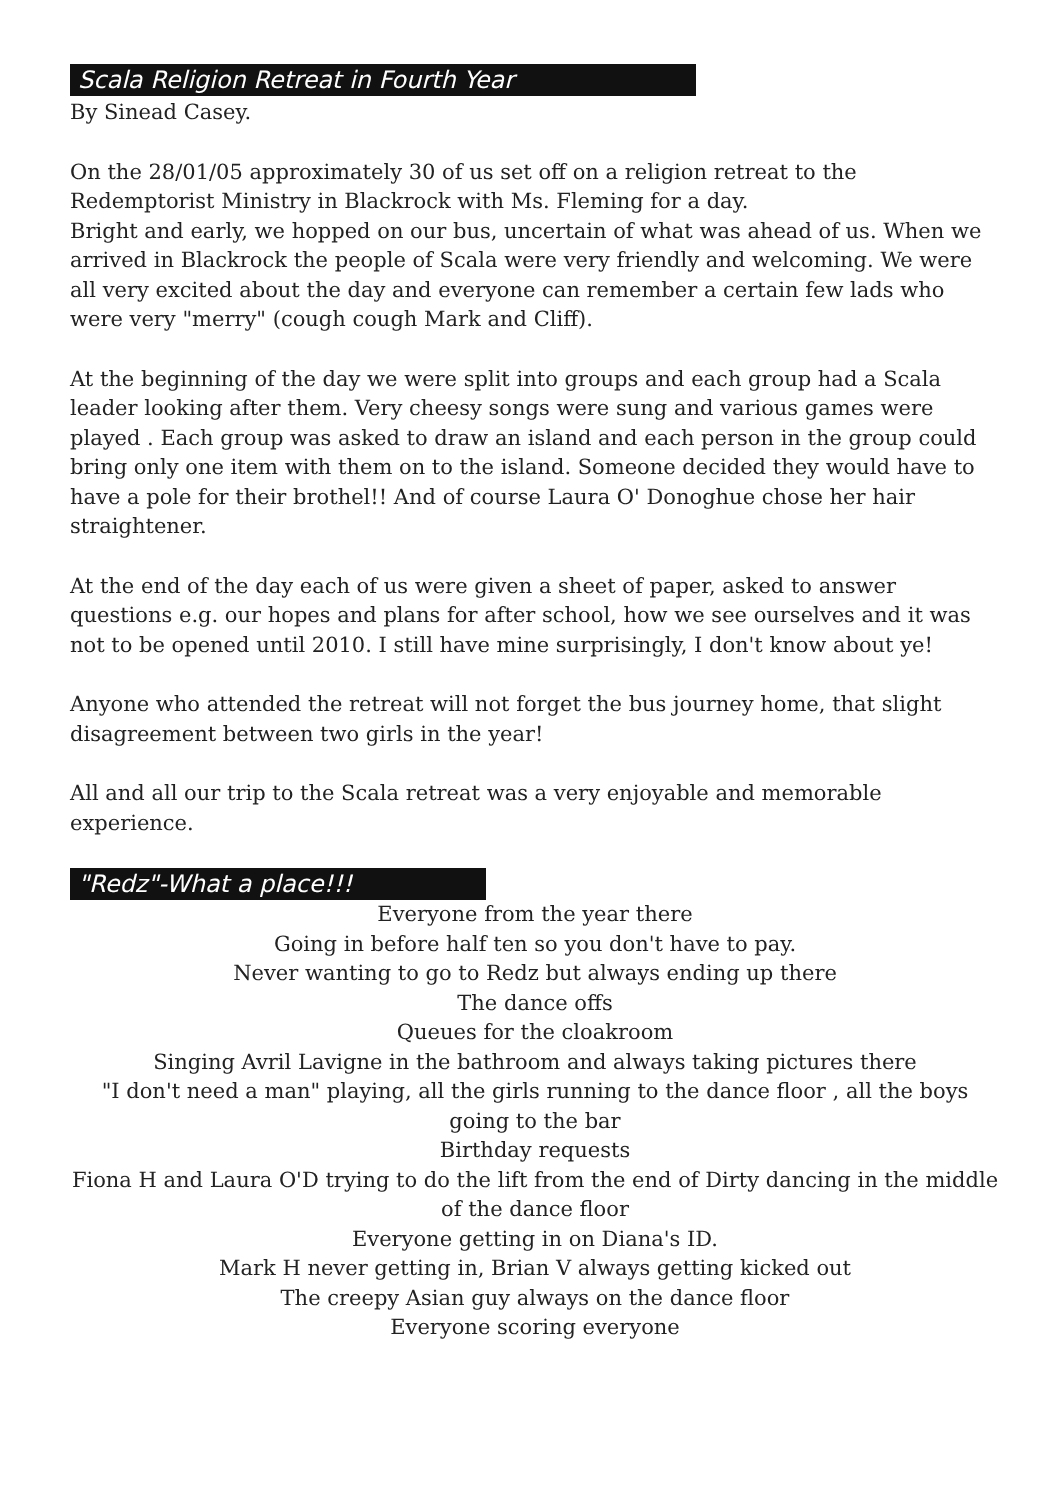Scala Religion Retreat in Fourth Year
By Sinead Casey.
On the 28/01/05 approximately 30 of us set off on a religion retreat to the Redemptorist Ministry in Blackrock with Ms. Fleming for a day.
Bright and early, we hopped on our bus, uncertain of what was ahead of us. When we arrived in Blackrock the people of Scala were very friendly and welcoming. We were all very excited about the day and everyone can remember a certain few lads who were very "merry" (cough cough Mark and Cliff).
At the beginning of the day we were split into groups and each group had a Scala leader looking after them. Very cheesy songs were sung and various games were played . Each group was asked to draw an island and each person in the group could bring only one item with them on to the island. Someone decided they would have to have a pole for their brothel!! And of course Laura O' Donoghue chose her hair straightener.
At the end of the day each of us were given a sheet of paper, asked to answer questions e.g. our hopes and plans for after school, how we see ourselves and it was not to be opened until 2010. I still have mine surprisingly, I don't know about ye!
Anyone who attended the retreat will not forget the bus journey home, that slight disagreement between two girls in the year!
All and all our trip to the Scala retreat was a very enjoyable and memorable experience.
"Redz"-What a place!!!
Everyone from the year there
Going in before half ten so you don't have to pay.
Never wanting to go to Redz but always ending up there
The dance offs
Queues for the cloakroom
Singing Avril Lavigne in the bathroom and always taking pictures there
"I don't need a man" playing, all the girls running to the dance floor , all the boys going to the bar
Birthday requests
Fiona H and Laura O'D trying to do the lift from the end of Dirty dancing in the middle of the dance floor
Everyone getting in on Diana's ID.
Mark H never getting in, Brian V always getting kicked out
The creepy Asian guy always on the dance floor
Everyone scoring everyone